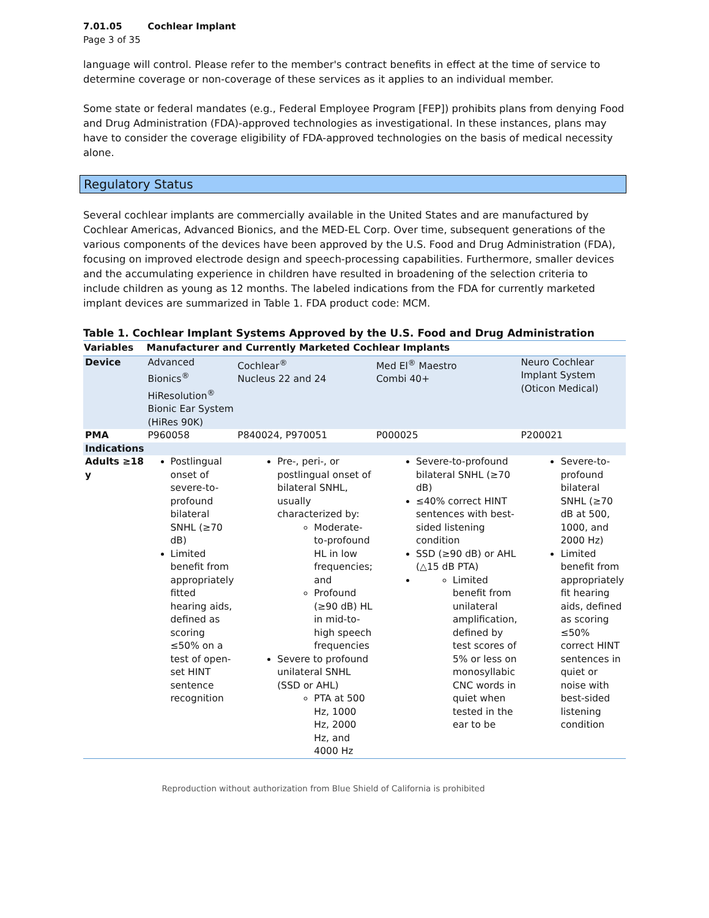7.01.05 Cochlear Implant
Page 3 of 35
language will control. Please refer to the member's contract benefits in effect at the time of service to determine coverage or non-coverage of these services as it applies to an individual member.
Some state or federal mandates (e.g., Federal Employee Program [FEP]) prohibits plans from denying Food and Drug Administration (FDA)-approved technologies as investigational. In these instances, plans may have to consider the coverage eligibility of FDA-approved technologies on the basis of medical necessity alone.
Regulatory Status
Several cochlear implants are commercially available in the United States and are manufactured by Cochlear Americas, Advanced Bionics, and the MED-EL Corp. Over time, subsequent generations of the various components of the devices have been approved by the U.S. Food and Drug Administration (FDA), focusing on improved electrode design and speech-processing capabilities. Furthermore, smaller devices and the accumulating experience in children have resulted in broadening of the selection criteria to include children as young as 12 months. The labeled indications from the FDA for currently marketed implant devices are summarized in Table 1. FDA product code: MCM.
Table 1. Cochlear Implant Systems Approved by the U.S. Food and Drug Administration
| Variables | Manufacturer and Currently Marketed Cochlear Implants | | | |
| --- | --- | --- | --- | --- |
| Device | Advanced Bionics<sup>®</sup> HiResolution<sup>®</sup> Bionic Ear System (HiRes 90K) | Cochlear<sup>®</sup> Nucleus 22 and 24 | Med El<sup>®</sup> Maestro Combi 40+ | Neuro Cochlear Implant System (Oticon Medical) |
| PMA | P960058 | P840024, P970051 | P000025 | P200021 |
| Indications | | | | |
| Adults ≥18 y | Postlingual onset of severe-to-profound bilateral SNHL (≥70 dB) Limited benefit from appropriately fitted hearing aids, defined as scoring ≤50% on a test of open-set HINT sentence recognition | Pre-, peri-, or postlingual onset of bilateral SNHL, usually characterized by: Moderate-to-profound HL in low frequencies; and Profound (≥90 dB) HL in mid-to-high speech frequencies Severe to profound unilateral SNHL (SSD or AHL) PTA at 500 Hz, 1000 Hz, 2000 Hz, and 4000 Hz | Severe-to-profound bilateral SNHL (≥70 dB) ≤40% correct HINT sentences with best-sided listening condition SSD (≥90 dB) or AHL (△15 dB PTA) Limited benefit from unilateral amplification, defined by test scores of 5% or less on monosyllabic CNC words in quiet when tested in the ear to be | Severe-to-profound bilateral SNHL (≥70 dB at 500, 1000, and 2000 Hz) Limited benefit from appropriately fit hearing aids, defined as scoring ≤50% correct HINT sentences in quiet or noise with best-sided listening condition |
Reproduction without authorization from Blue Shield of California is prohibited